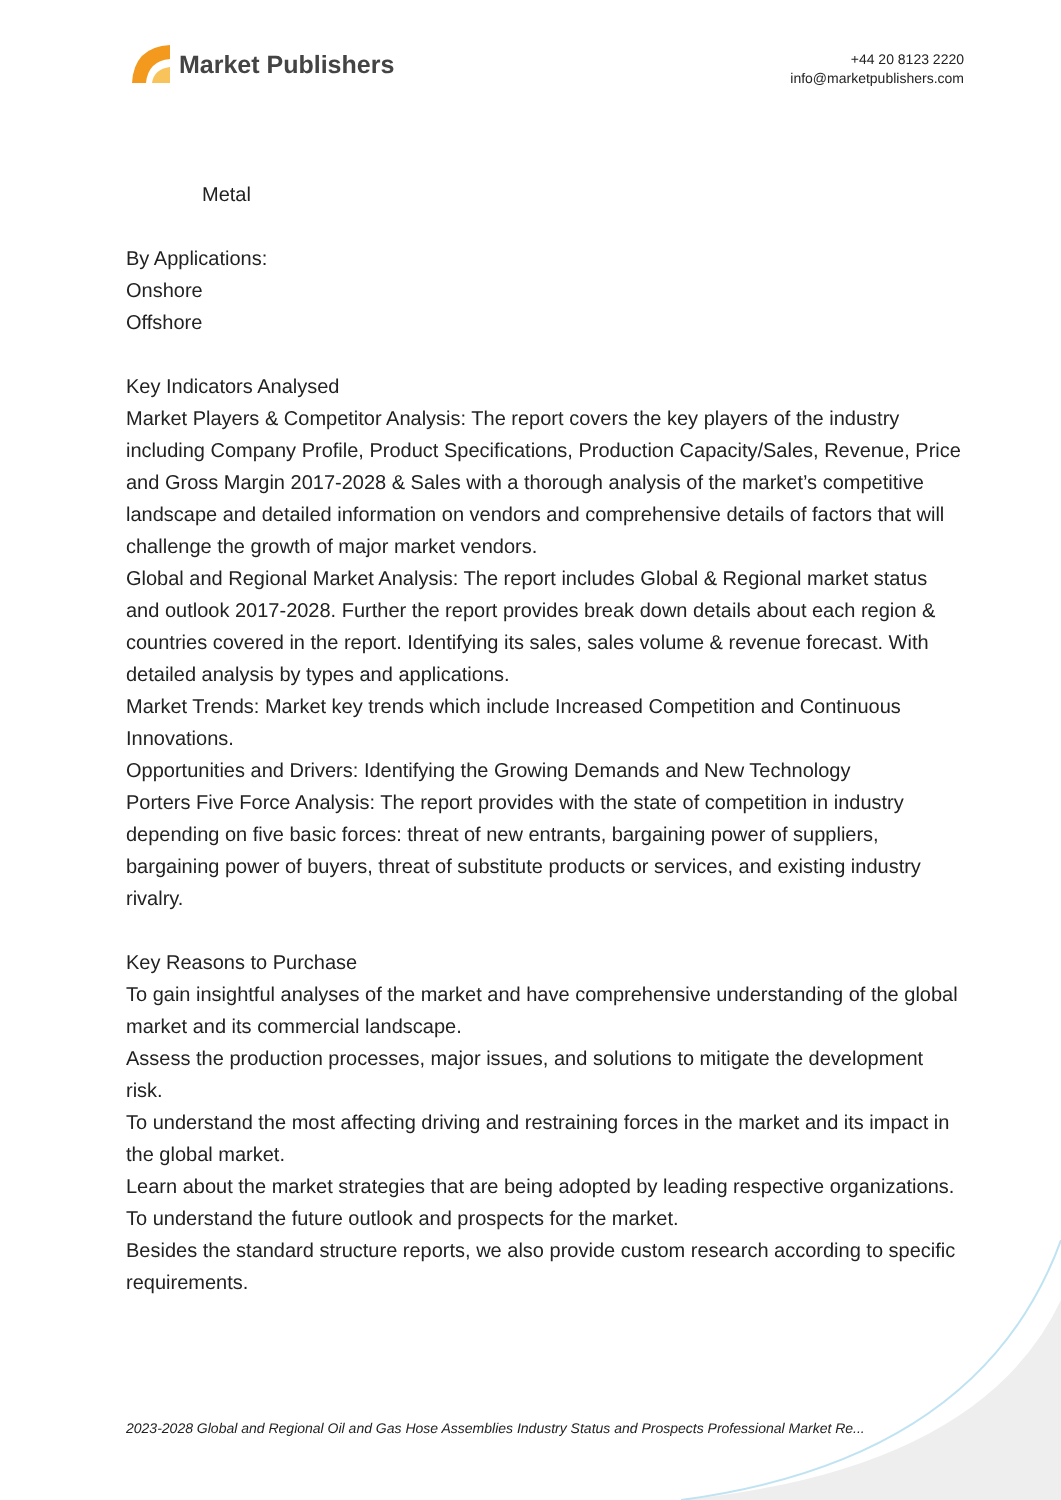Market Publishers
+44 20 8123 2220
info@marketpublishers.com
Metal
By Applications:
Onshore
Offshore
Key Indicators Analysed
Market Players & Competitor Analysis: The report covers the key players of the industry including Company Profile, Product Specifications, Production Capacity/Sales, Revenue, Price and Gross Margin 2017-2028 & Sales with a thorough analysis of the market’s competitive landscape and detailed information on vendors and comprehensive details of factors that will challenge the growth of major market vendors.
Global and Regional Market Analysis: The report includes Global & Regional market status and outlook 2017-2028. Further the report provides break down details about each region & countries covered in the report. Identifying its sales, sales volume & revenue forecast. With detailed analysis by types and applications.
Market Trends: Market key trends which include Increased Competition and Continuous Innovations.
Opportunities and Drivers: Identifying the Growing Demands and New Technology
Porters Five Force Analysis: The report provides with the state of competition in industry depending on five basic forces: threat of new entrants, bargaining power of suppliers, bargaining power of buyers, threat of substitute products or services, and existing industry rivalry.
Key Reasons to Purchase
To gain insightful analyses of the market and have comprehensive understanding of the global market and its commercial landscape.
Assess the production processes, major issues, and solutions to mitigate the development risk.
To understand the most affecting driving and restraining forces in the market and its impact in the global market.
Learn about the market strategies that are being adopted by leading respective organizations.
To understand the future outlook and prospects for the market.
Besides the standard structure reports, we also provide custom research according to specific requirements.
2023-2028 Global and Regional Oil and Gas Hose Assemblies Industry Status and Prospects Professional Market Re...